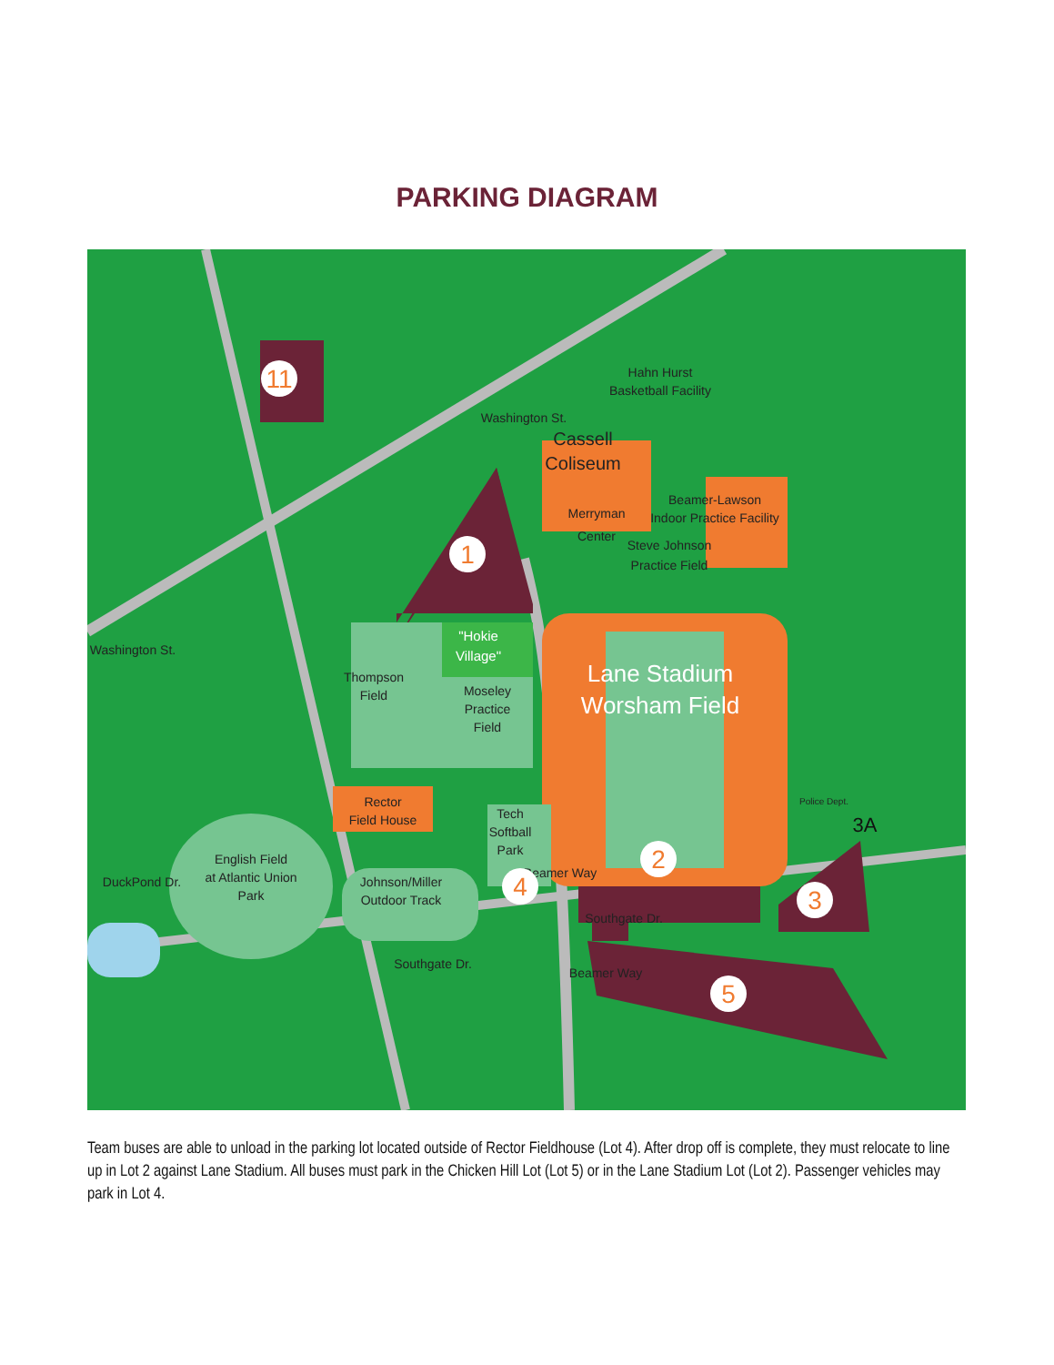PARKING DIAGRAM
Washington St.
Hahn Hurst
Basketball Facility
Merryman
Center
Beamer-Lawson
Indoor Practice Facility
Steve Johnson
Practice Field
Washington St.
Thompson
Field
Moseley
Practice
Field
Rector
Field House
Tech
Softball
Park
English Field
at Atlantic Union
Park
Johnson/Miller
Outdoor Track
Southgate Dr.
Southgate Dr.
Beamer Way
Beamer Way
DuckPond Dr.
Police Dept.
"Hokie
Village"
Lane Stadium
Worsham Field
Cassell
Coliseum
11
1
2
3
4
5
3A
Team buses are able to unload in the parking lot located outside of Rector Fieldhouse (Lot 4). After drop off is complete, they must relocate to line up in Lot 2 against Lane Stadium. All buses must park in the Chicken Hill Lot (Lot 5) or in the Lane Stadium Lot (Lot 2). Passenger vehicles may park in Lot 4.